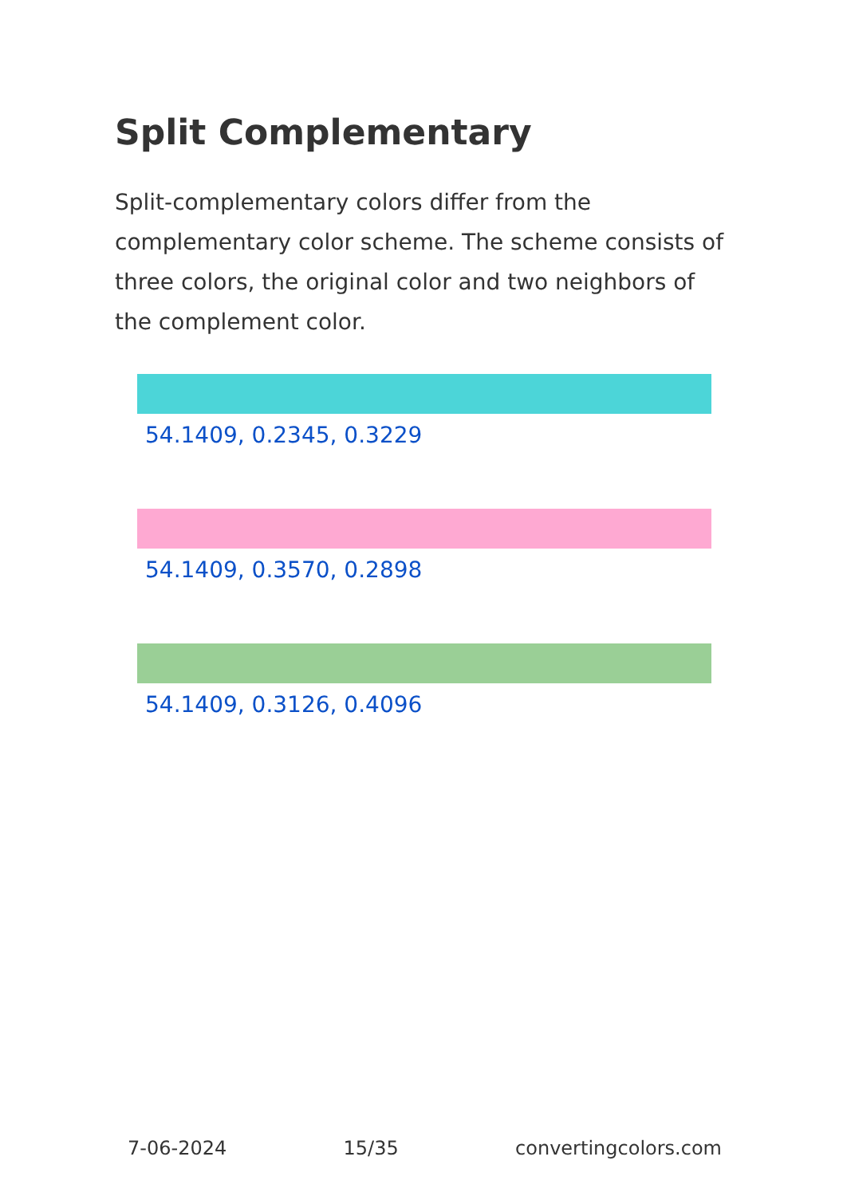Split Complementary
Split-complementary colors differ from the complementary color scheme. The scheme consists of three colors, the original color and two neighbors of the complement color.
54.1409, 0.2345, 0.3229
54.1409, 0.3570, 0.2898
54.1409, 0.3126, 0.4096
7-06-2024 15/35 convertingcolors.com